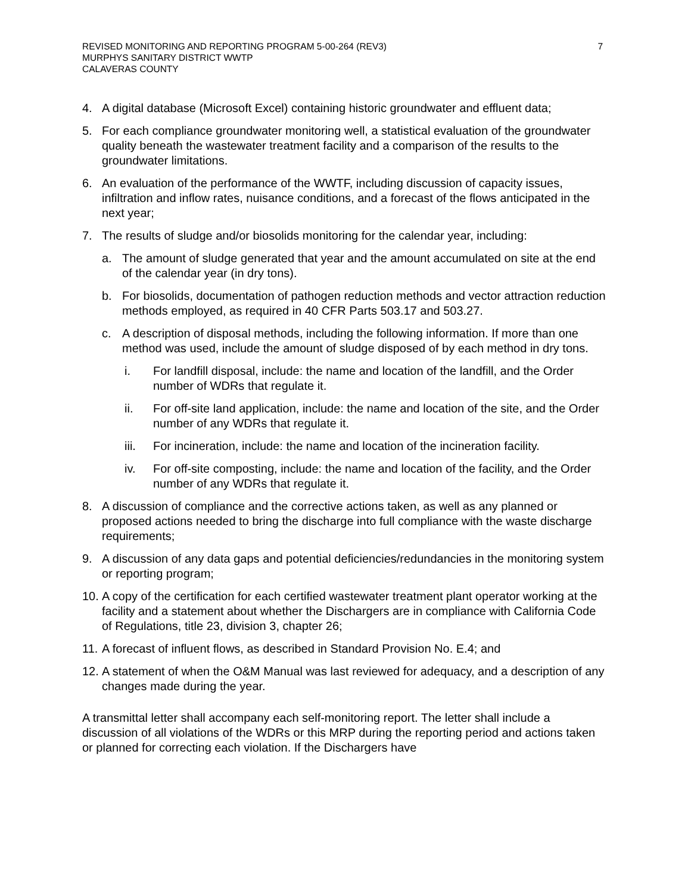REVISED MONITORING AND REPORTING PROGRAM 5-00-264 (REV3) 7
MURPHYS SANITARY DISTRICT WWTP
CALAVERAS COUNTY
4. A digital database (Microsoft Excel) containing historic groundwater and effluent data;
5. For each compliance groundwater monitoring well, a statistical evaluation of the groundwater quality beneath the wastewater treatment facility and a comparison of the results to the groundwater limitations.
6. An evaluation of the performance of the WWTF, including discussion of capacity issues, infiltration and inflow rates, nuisance conditions, and a forecast of the flows anticipated in the next year;
7. The results of sludge and/or biosolids monitoring for the calendar year, including:
a. The amount of sludge generated that year and the amount accumulated on site at the end of the calendar year (in dry tons).
b. For biosolids, documentation of pathogen reduction methods and vector attraction reduction methods employed, as required in 40 CFR Parts 503.17 and 503.27.
c. A description of disposal methods, including the following information. If more than one method was used, include the amount of sludge disposed of by each method in dry tons.
i. For landfill disposal, include: the name and location of the landfill, and the Order number of WDRs that regulate it.
ii. For off-site land application, include: the name and location of the site, and the Order number of any WDRs that regulate it.
iii. For incineration, include: the name and location of the incineration facility.
iv. For off-site composting, include: the name and location of the facility, and the Order number of any WDRs that regulate it.
8. A discussion of compliance and the corrective actions taken, as well as any planned or proposed actions needed to bring the discharge into full compliance with the waste discharge requirements;
9. A discussion of any data gaps and potential deficiencies/redundancies in the monitoring system or reporting program;
10. A copy of the certification for each certified wastewater treatment plant operator working at the facility and a statement about whether the Dischargers are in compliance with California Code of Regulations, title 23, division 3, chapter 26;
11. A forecast of influent flows, as described in Standard Provision No. E.4; and
12. A statement of when the O&M Manual was last reviewed for adequacy, and a description of any changes made during the year.
A transmittal letter shall accompany each self-monitoring report. The letter shall include a discussion of all violations of the WDRs or this MRP during the reporting period and actions taken or planned for correcting each violation. If the Dischargers have